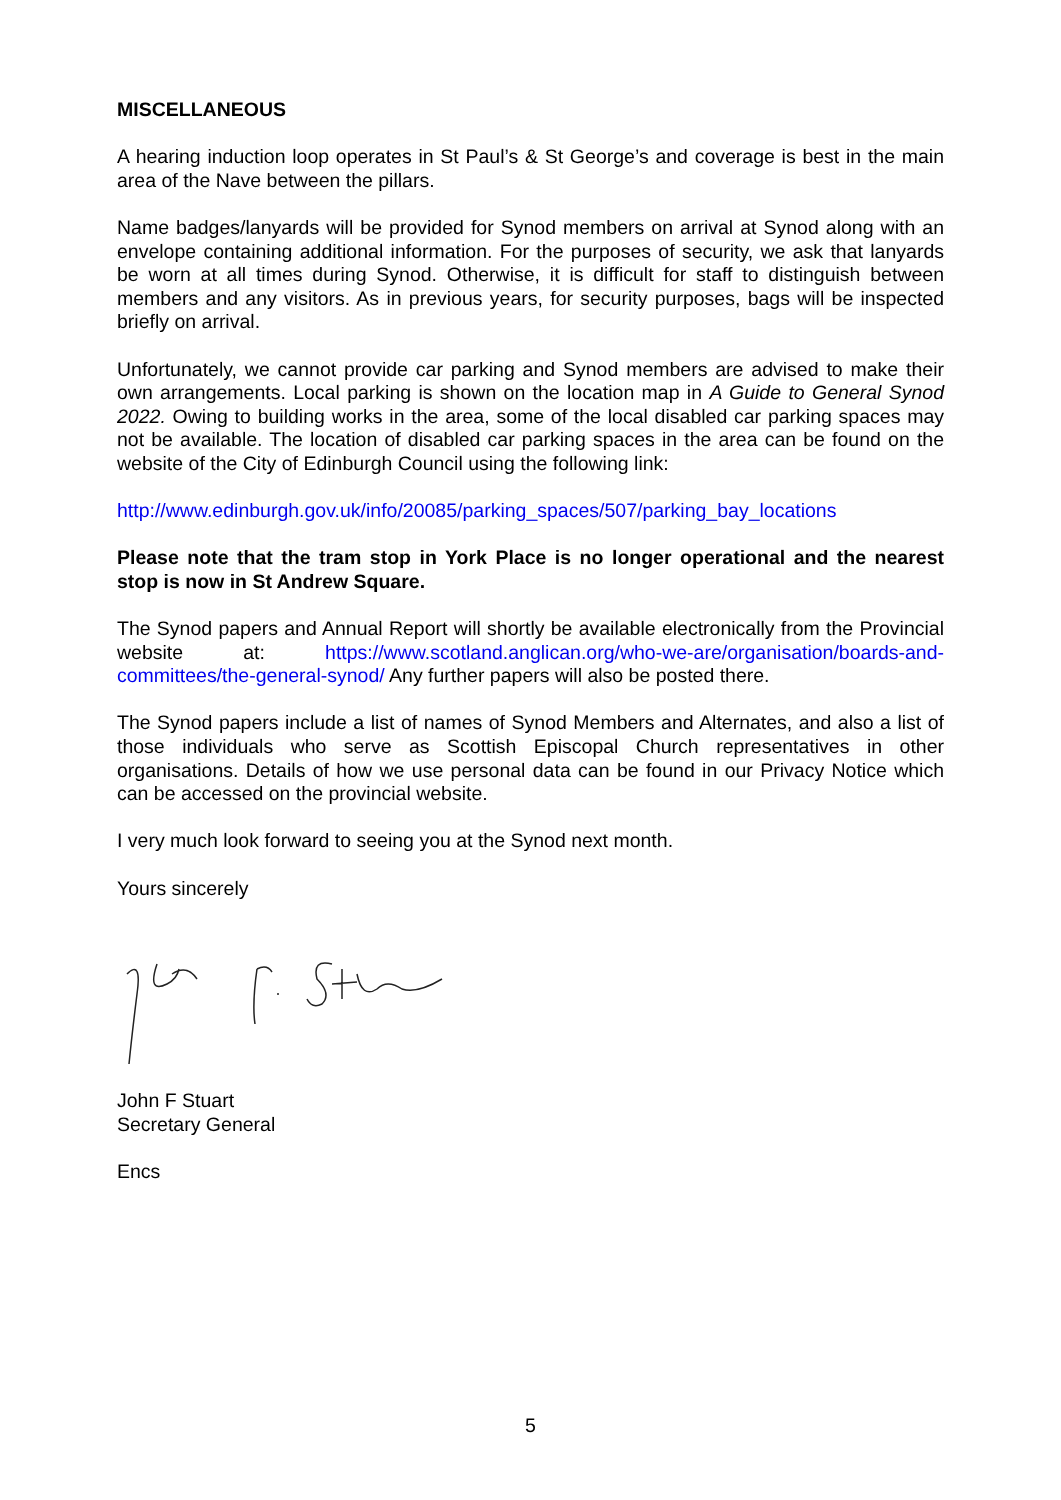MISCELLANEOUS
A hearing induction loop operates in St Paul’s & St George’s and coverage is best in the main area of the Nave between the pillars.
Name badges/lanyards will be provided for Synod members on arrival at Synod along with an envelope containing additional information. For the purposes of security, we ask that lanyards be worn at all times during Synod. Otherwise, it is difficult for staff to distinguish between members and any visitors. As in previous years, for security purposes, bags will be inspected briefly on arrival.
Unfortunately, we cannot provide car parking and Synod members are advised to make their own arrangements. Local parking is shown on the location map in A Guide to General Synod 2022. Owing to building works in the area, some of the local disabled car parking spaces may not be available. The location of disabled car parking spaces in the area can be found on the website of the City of Edinburgh Council using the following link:
http://www.edinburgh.gov.uk/info/20085/parking_spaces/507/parking_bay_locations
Please note that the tram stop in York Place is no longer operational and the nearest stop is now in St Andrew Square.
The Synod papers and Annual Report will shortly be available electronically from the Provincial website at: https://www.scotland.anglican.org/who-we-are/organisation/boards-and-committees/the-general-synod/ Any further papers will also be posted there.
The Synod papers include a list of names of Synod Members and Alternates, and also a list of those individuals who serve as Scottish Episcopal Church representatives in other organisations. Details of how we use personal data can be found in our Privacy Notice which can be accessed on the provincial website.
I very much look forward to seeing you at the Synod next month.
Yours sincerely
John F Stuart
Secretary General
Encs
5